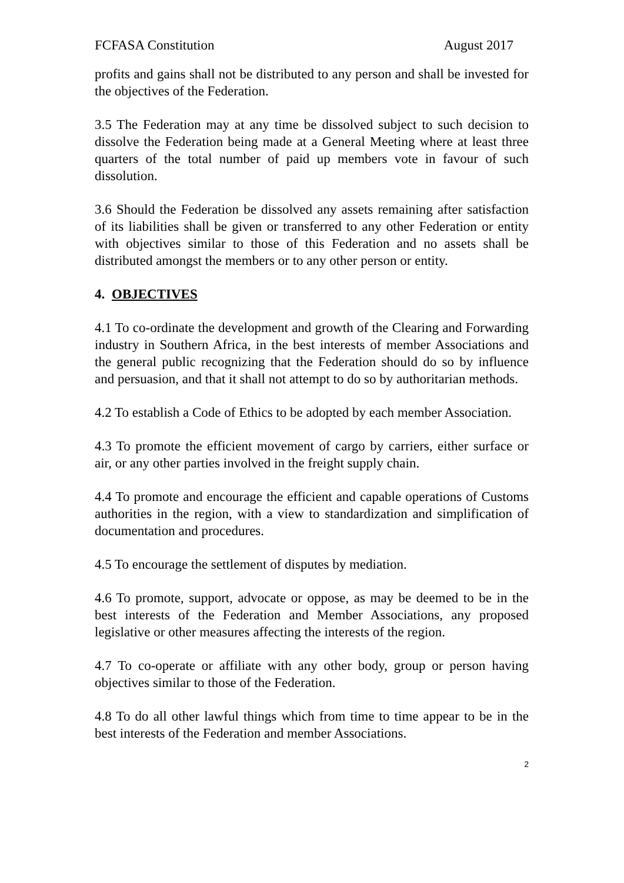FCFASA Constitution August 2017
profits and gains shall not be distributed to any person and shall be invested for the objectives of the Federation.
3.5 The Federation may at any time be dissolved subject to such decision to dissolve the Federation being made at a General Meeting where at least three quarters of the total number of paid up members vote in favour of such dissolution.
3.6 Should the Federation be dissolved any assets remaining after satisfaction of its liabilities shall be given or transferred to any other Federation or entity with objectives similar to those of this Federation and no assets shall be distributed amongst the members or to any other person or entity.
4. OBJECTIVES
4.1 To co-ordinate the development and growth of the Clearing and Forwarding industry in Southern Africa, in the best interests of member Associations and the general public recognizing that the Federation should do so by influence and persuasion, and that it shall not attempt to do so by authoritarian methods.
4.2 To establish a Code of Ethics to be adopted by each member Association.
4.3 To promote the efficient movement of cargo by carriers, either surface or air, or any other parties involved in the freight supply chain.
4.4 To promote and encourage the efficient and capable operations of Customs authorities in the region, with a view to standardization and simplification of documentation and procedures.
4.5 To encourage the settlement of disputes by mediation.
4.6 To promote, support, advocate or oppose, as may be deemed to be in the best interests of the Federation and Member Associations, any proposed legislative or other measures affecting the interests of the region.
4.7 To co-operate or affiliate with any other body, group or person having objectives similar to those of the Federation.
4.8 To do all other lawful things which from time to time appear to be in the best interests of the Federation and member Associations.
2